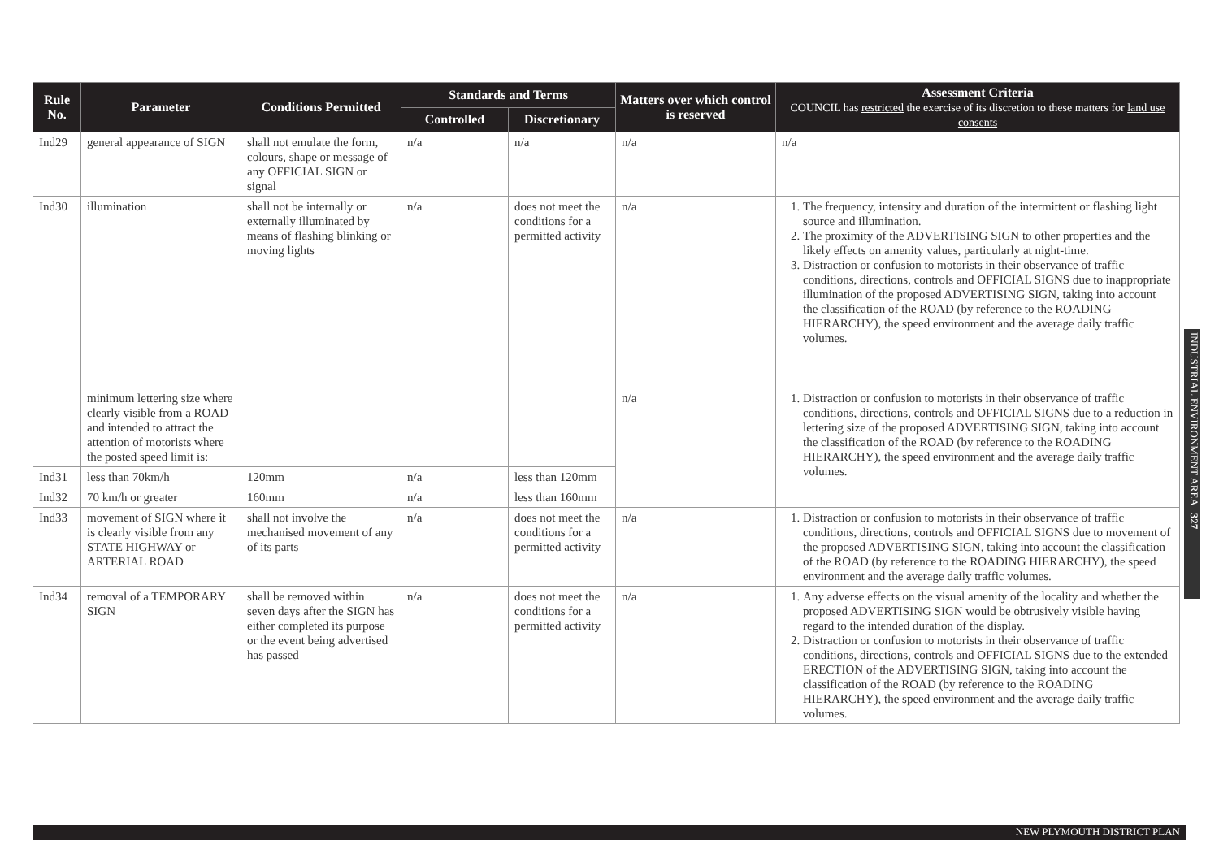| Rule No. | Parameter | Conditions Permitted | Standards and Terms | | Matters over which control is reserved | Assessment Criteria COUNCIL has restricted the exercise of its discretion to these matters for land use consents |
| --- | --- | --- | --- | --- | --- | --- |
| | | | Controlled | Discretionary | | |
| Ind29 | general appearance of SIGN | shall not emulate the form, colours, shape or message of any OFFICIAL SIGN or signal | n/a | n/a | n/a | n/a |
| Ind30 | illumination | shall not be internally or externally illuminated by means of flashing blinking or moving lights | n/a | does not meet the conditions for a permitted activity | n/a | 1. The frequency, intensity and duration of the intermittent or flashing light source and illumination. 2. The proximity of the ADVERTISING SIGN to other properties and the likely effects on amenity values, particularly at night-time. 3. Distraction or confusion to motorists in their observance of traffic conditions, directions, controls and OFFICIAL SIGNS due to inappropriate illumination of the proposed ADVERTISING SIGN, taking into account the classification of the ROAD (by reference to the ROADING HIERARCHY), the speed environment and the average daily traffic volumes. |
| | minimum lettering size where clearly visible from a ROAD and intended to attract the attention of motorists where the posted speed limit is: | | | | n/a | 1. Distraction or confusion to motorists in their observance of traffic conditions, directions, controls and OFFICIAL SIGNS due to a reduction in lettering size of the proposed ADVERTISING SIGN, taking into account the classification of the ROAD (by reference to the ROADING HIERARCHY), the speed environment and the average daily traffic volumes. |
| Ind31 | less than 70km/h | 120mm | n/a | less than 120mm | | |
| Ind32 | 70 km/h or greater | 160mm | n/a | less than 160mm | | |
| Ind33 | movement of SIGN where it is clearly visible from any STATE HIGHWAY or ARTERIAL ROAD | shall not involve the mechanised movement of any of its parts | n/a | does not meet the conditions for a permitted activity | n/a | 1. Distraction or confusion to motorists in their observance of traffic conditions, directions, controls and OFFICIAL SIGNS due to movement of the proposed ADVERTISING SIGN, taking into account the classification of the ROAD (by reference to the ROADING HIERARCHY), the speed environment and the average daily traffic volumes. |
| Ind34 | removal of a TEMPORARY SIGN | shall be removed within seven days after the SIGN has either completed its purpose or the event being advertised has passed | n/a | does not meet the conditions for a permitted activity | n/a | 1. Any adverse effects on the visual amenity of the locality and whether the proposed ADVERTISING SIGN would be obtrusively visible having regard to the intended duration of the display. 2. Distraction or confusion to motorists in their observance of traffic conditions, directions, controls and OFFICIAL SIGNS due to the extended ERECTION of the ADVERTISING SIGN, taking into account the classification of the ROAD (by reference to the ROADING HIERARCHY), the speed environment and the average daily traffic volumes. |
INDUSTRIAL ENVIRONMENT AREA 327
NEW PLYMOUTH DISTRICT PLAN